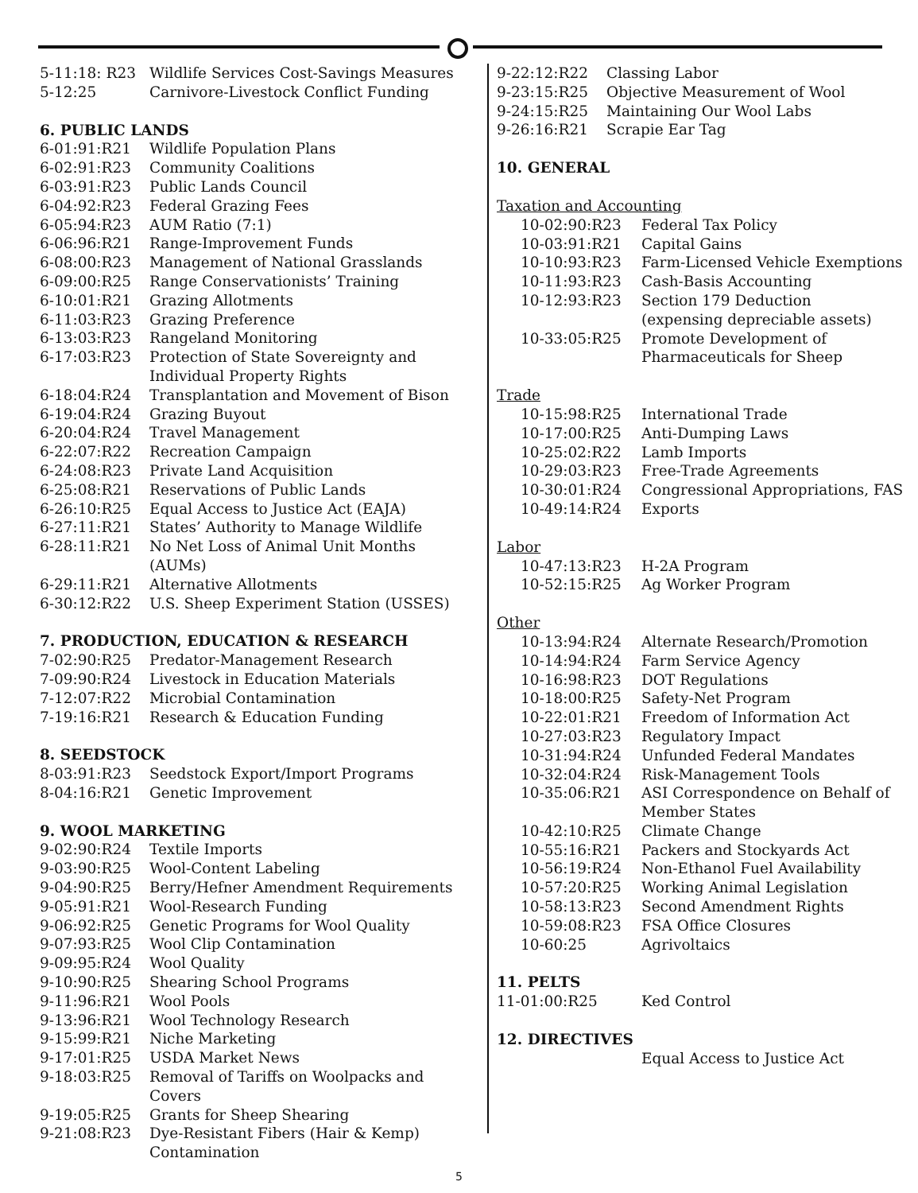| 5-11:18: R23 | Wildlife Services Cost-Savings Measures |
| 5-12:25 | Carnivore-Livestock Conflict Funding |
6. PUBLIC LANDS
| 6-01:91:R21 | Wildlife Population Plans |
| 6-02:91:R23 | Community Coalitions |
| 6-03:91:R23 | Public Lands Council |
| 6-04:92:R23 | Federal Grazing Fees |
| 6-05:94:R23 | AUM Ratio (7:1) |
| 6-06:96:R21 | Range-Improvement Funds |
| 6-08:00:R23 | Management of National Grasslands |
| 6-09:00:R25 | Range Conservationists’ Training |
| 6-10:01:R21 | Grazing Allotments |
| 6-11:03:R23 | Grazing Preference |
| 6-13:03:R23 | Rangeland Monitoring |
| 6-17:03:R23 | Protection of State Sovereignty and Individual Property Rights |
| 6-18:04:R24 | Transplantation and Movement of Bison |
| 6-19:04:R24 | Grazing Buyout |
| 6-20:04:R24 | Travel Management |
| 6-22:07:R22 | Recreation Campaign |
| 6-24:08:R23 | Private Land Acquisition |
| 6-25:08:R21 | Reservations of Public Lands |
| 6-26:10:R25 | Equal Access to Justice Act (EAJA) |
| 6-27:11:R21 | States’ Authority to Manage Wildlife |
| 6-28:11:R21 | No Net Loss of Animal Unit Months (AUMs) |
| 6-29:11:R21 | Alternative Allotments |
| 6-30:12:R22 | U.S. Sheep Experiment Station (USSES) |
7. PRODUCTION, EDUCATION & RESEARCH
| 7-02:90:R25 | Predator-Management Research |
| 7-09:90:R24 | Livestock in Education Materials |
| 7-12:07:R22 | Microbial Contamination |
| 7-19:16:R21 | Research & Education Funding |
8. SEEDSTOCK
| 8-03:91:R23 | Seedstock Export/Import Programs |
| 8-04:16:R21 | Genetic Improvement |
9. WOOL MARKETING
| 9-02:90:R24 | Textile Imports |
| 9-03:90:R25 | Wool-Content Labeling |
| 9-04:90:R25 | Berry/Hefner Amendment Requirements |
| 9-05:91:R21 | Wool-Research Funding |
| 9-06:92:R25 | Genetic Programs for Wool Quality |
| 9-07:93:R25 | Wool Clip Contamination |
| 9-09:95:R24 | Wool Quality |
| 9-10:90:R25 | Shearing School Programs |
| 9-11:96:R21 | Wool Pools |
| 9-13:96:R21 | Wool Technology Research |
| 9-15:99:R21 | Niche Marketing |
| 9-17:01:R25 | USDA Market News |
| 9-18:03:R25 | Removal of Tariffs on Woolpacks and Covers |
| 9-19:05:R25 | Grants for Sheep Shearing |
| 9-21:08:R23 | Dye-Resistant Fibers (Hair & Kemp) Contamination |
| 9-22:12:R22 | Classing Labor |
| 9-23:15:R25 | Objective Measurement of Wool |
| 9-24:15:R25 | Maintaining Our Wool Labs |
| 9-26:16:R21 | Scrapie Ear Tag |
10. GENERAL
Taxation and Accounting
| 10-02:90:R23 | Federal Tax Policy |
| 10-03:91:R21 | Capital Gains |
| 10-10:93:R23 | Farm-Licensed Vehicle Exemptions |
| 10-11:93:R23 | Cash-Basis Accounting |
| 10-12:93:R23 | Section 179 Deduction (expensing depreciable assets) |
| 10-33:05:R25 | Promote Development of Pharmaceuticals for Sheep |
Trade
| 10-15:98:R25 | International Trade |
| 10-17:00:R25 | Anti-Dumping Laws |
| 10-25:02:R22 | Lamb Imports |
| 10-29:03:R23 | Free-Trade Agreements |
| 10-30:01:R24 | Congressional Appropriations, FAS |
| 10-49:14:R24 | Exports |
Labor
| 10-47:13:R23 | H-2A Program |
| 10-52:15:R25 | Ag Worker Program |
Other
| 10-13:94:R24 | Alternate Research/Promotion |
| 10-14:94:R24 | Farm Service Agency |
| 10-16:98:R23 | DOT Regulations |
| 10-18:00:R25 | Safety-Net Program |
| 10-22:01:R21 | Freedom of Information Act |
| 10-27:03:R23 | Regulatory Impact |
| 10-31:94:R24 | Unfunded Federal Mandates |
| 10-32:04:R24 | Risk-Management Tools |
| 10-35:06:R21 | ASI Correspondence on Behalf of Member States |
| 10-42:10:R25 | Climate Change |
| 10-55:16:R21 | Packers and Stockyards Act |
| 10-56:19:R24 | Non-Ethanol Fuel Availability |
| 10-57:20:R25 | Working Animal Legislation |
| 10-58:13:R23 | Second Amendment Rights |
| 10-59:08:R23 | FSA Office Closures |
| 10-60:25 | Agrivoltaics |
11. PELTS
| 11-01:00:R25 | Ked Control |
12. DIRECTIVES
| | Equal Access to Justice Act |
5